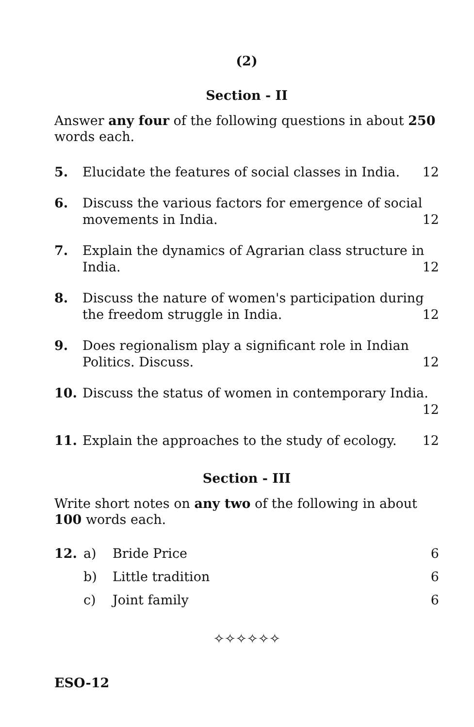(2)
Section - II
Answer any four of the following questions in about 250 words each.
5. Elucidate the features of social classes in India. 12
6. Discuss the various factors for emergence of social movements in India. 12
7. Explain the dynamics of Agrarian class structure in India. 12
8. Discuss the nature of women's participation during the freedom struggle in India. 12
9. Does regionalism play a significant role in Indian Politics. Discuss. 12
10. Discuss the status of women in contemporary India. 12
11. Explain the approaches to the study of ecology. 12
Section - III
Write short notes on any two of the following in about 100 words each.
12. a) Bride Price 6
b) Little tradition 6
c) Joint family 6
✧✧✧✧✧✧
ESO-12